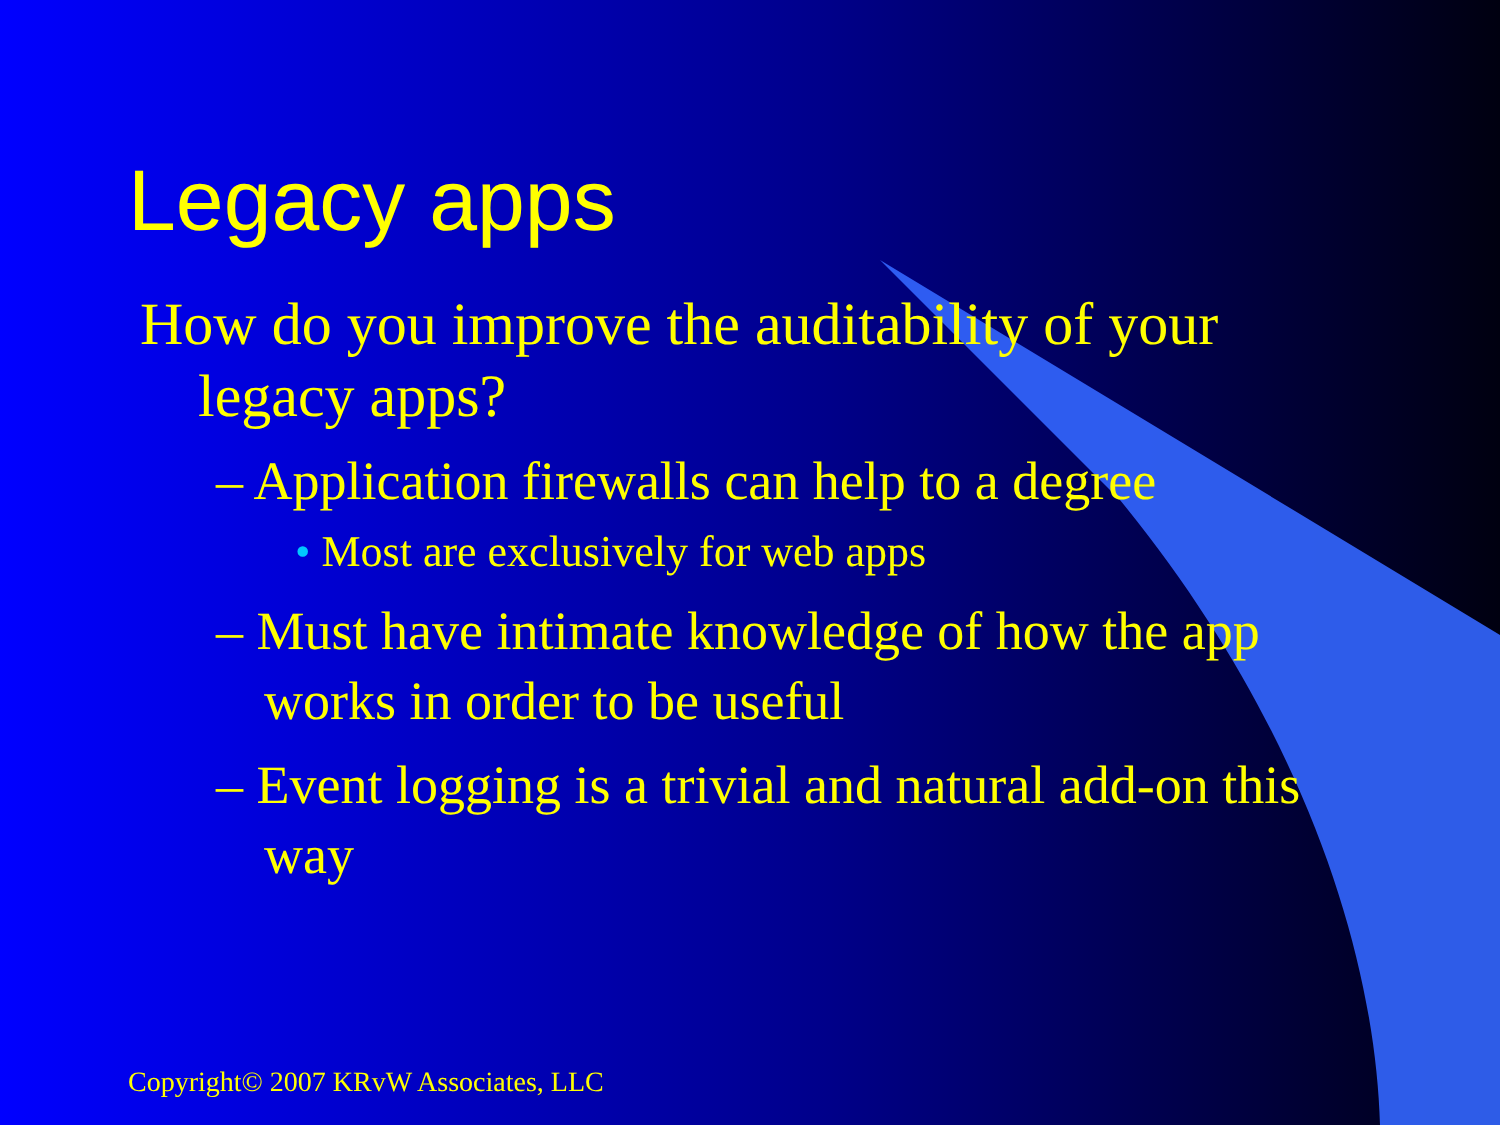Legacy apps
How do you improve the auditability of your legacy apps?
– Application firewalls can help to a degree
• Most are exclusively for web apps
– Must have intimate knowledge of how the app works in order to be useful
– Event logging is a trivial and natural add-on this way
Copyright© 2007 KRvW Associates, LLC